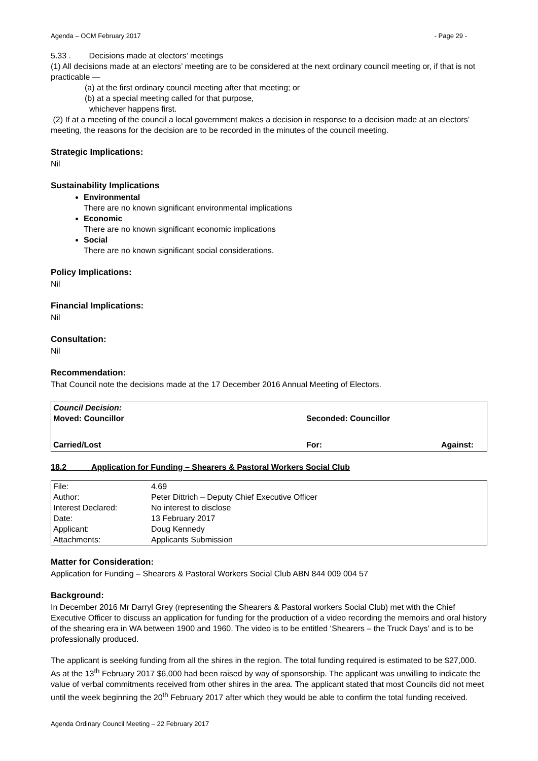Agenda – OCM February 2017 - Page 29 -
5.33 . Decisions made at electors’ meetings
(1) All decisions made at an electors’ meeting are to be considered at the next ordinary council meeting or, if that is not practicable —
(a) at the first ordinary council meeting after that meeting; or
(b) at a special meeting called for that purpose,
whichever happens first.
(2) If at a meeting of the council a local government makes a decision in response to a decision made at an electors’ meeting, the reasons for the decision are to be recorded in the minutes of the council meeting.
Strategic Implications:
Nil
Sustainability Implications
Environmental
There are no known significant environmental implications
Economic
There are no known significant economic implications
Social
There are no known significant social considerations.
Policy Implications:
Nil
Financial Implications:
Nil
Consultation:
Nil
Recommendation:
That Council note the decisions made at the 17 December 2016 Annual Meeting of Electors.
Council Decision:
Moved: Councillor Seconded: Councillor
Carried/Lost For: Against:
18.2 Application for Funding – Shearers & Pastoral Workers Social Club
| File: | 4.69 |
| Author: | Peter Dittrich – Deputy Chief Executive Officer |
| Interest Declared: | No interest to disclose |
| Date: | 13 February 2017 |
| Applicant: | Doug Kennedy |
| Attachments: | Applicants Submission |
Matter for Consideration:
Application for Funding – Shearers & Pastoral Workers Social Club ABN 844 009 004 57
Background:
In December 2016 Mr Darryl Grey (representing the Shearers & Pastoral workers Social Club) met with the Chief Executive Officer to discuss an application for funding for the production of a video recording the memoirs and oral history of the shearing era in WA between 1900 and 1960. The video is to be entitled ‘Shearers – the Truck Days’ and is to be professionally produced.
The applicant is seeking funding from all the shires in the region. The total funding required is estimated to be $27,000. As at the 13<sup>th</sup> February 2017 $6,000 had been raised by way of sponsorship. The applicant was unwilling to indicate the value of verbal commitments received from other shires in the area. The applicant stated that most Councils did not meet until the week beginning the 20<sup>th</sup> February 2017 after which they would be able to confirm the total funding received.
Agenda Ordinary Council Meeting – 22 February 2017